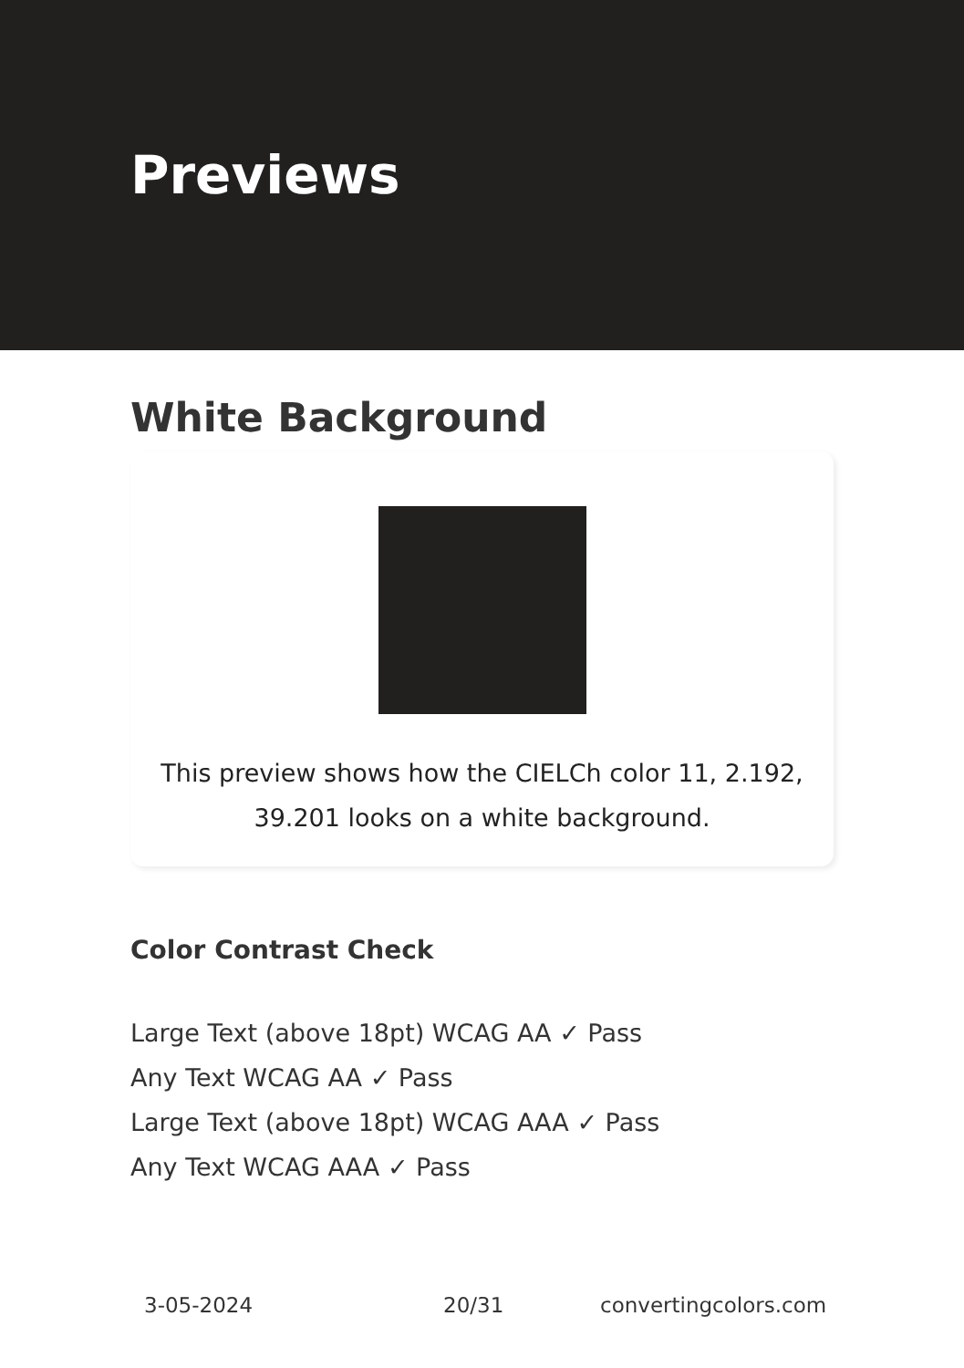Previews
White Background
This preview shows how the CIELCh color 11, 2.192, 39.201 looks on a white background.
Color Contrast Check
Large Text (above 18pt) WCAG AA ✓ Pass
Any Text WCAG AA ✓ Pass
Large Text (above 18pt) WCAG AAA ✓ Pass
Any Text WCAG AAA ✓ Pass
3-05-2024 20/31 convertingcolors.com